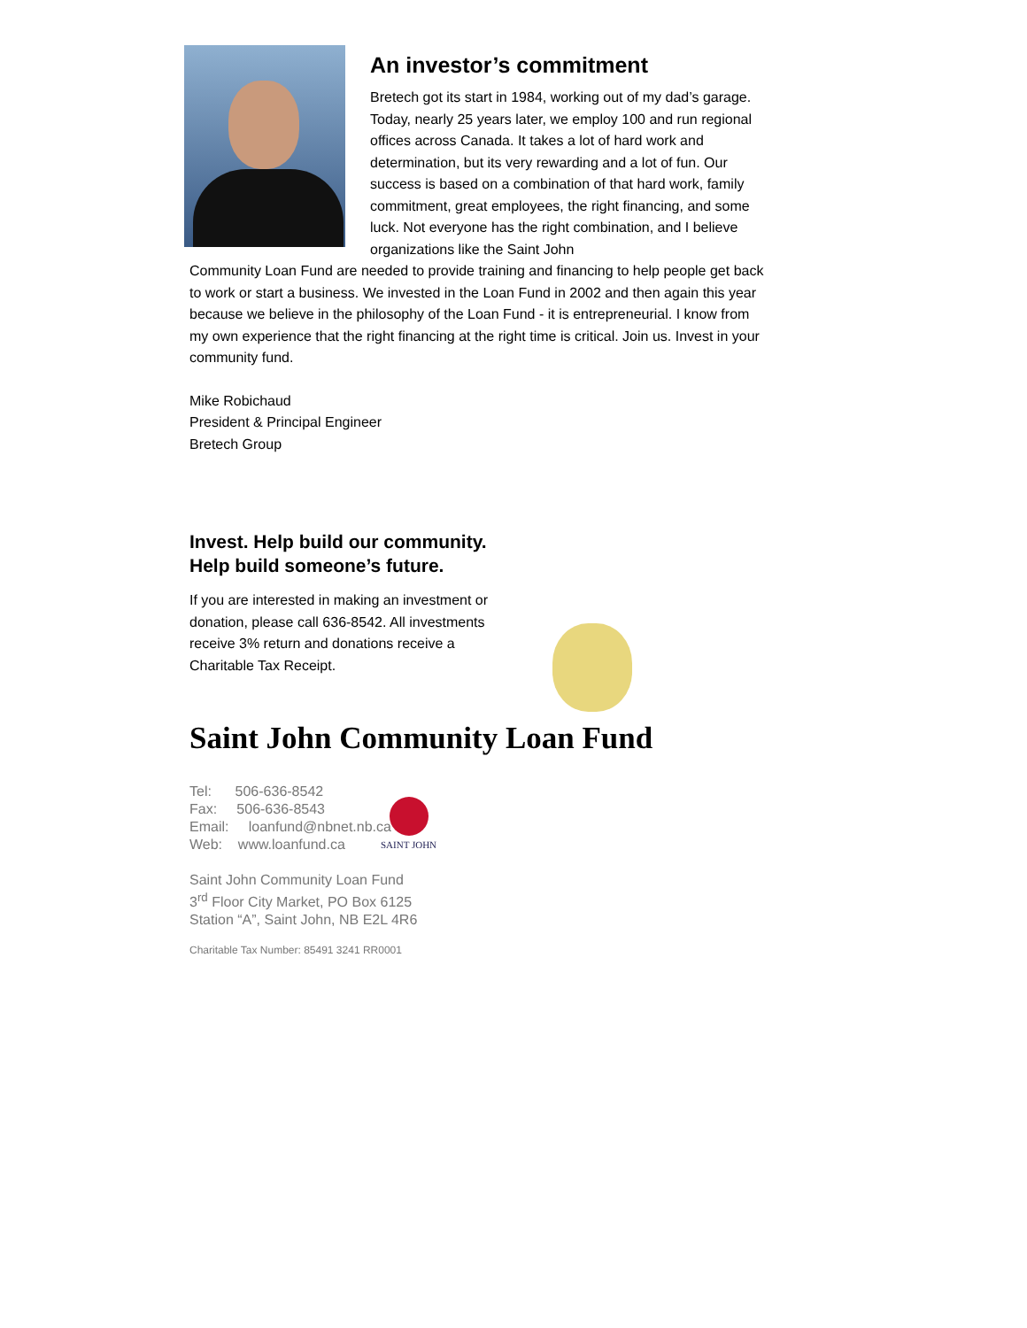An investor’s commitment
Bretech got its start in 1984, working out of my dad’s garage. Today, nearly 25 years later, we employ 100 and run regional offices across Canada. It takes a lot of hard work and determination, but its very rewarding and a lot of fun. Our success is based on a combination of that hard work, family commitment, great employees, the right financing, and some luck. Not everyone has the right combination, and I believe organizations like the Saint John
Community Loan Fund are needed to provide training and financing to help people get back to work or start a business. We invested in the Loan Fund in 2002 and then again this year because we believe in the philosophy of the Loan Fund - it is entrepreneurial. I know from my own experience that the right financing at the right time is critical. Join us. Invest in your community fund.
Mike Robichaud
President & Principal Engineer
Bretech Group
Invest. Help build our community.
Help build someone’s future.
If you are interested in making an investment or donation, please call 636-8542. All investments receive 3% return and donations receive a Charitable Tax Receipt.
Saint John Community Loan Fund
Tel: 506-636-8542
Fax: 506-636-8543
Email: loanfund@nbnet.nb.ca
Web: www.loanfund.ca
Saint John Community Loan Fund
3<sup>rd</sup> Floor City Market, PO Box 6125
Station “A”, Saint John, NB E2L 4R6
Charitable Tax Number: 85491 3241 RR0001
SAINT JOHN